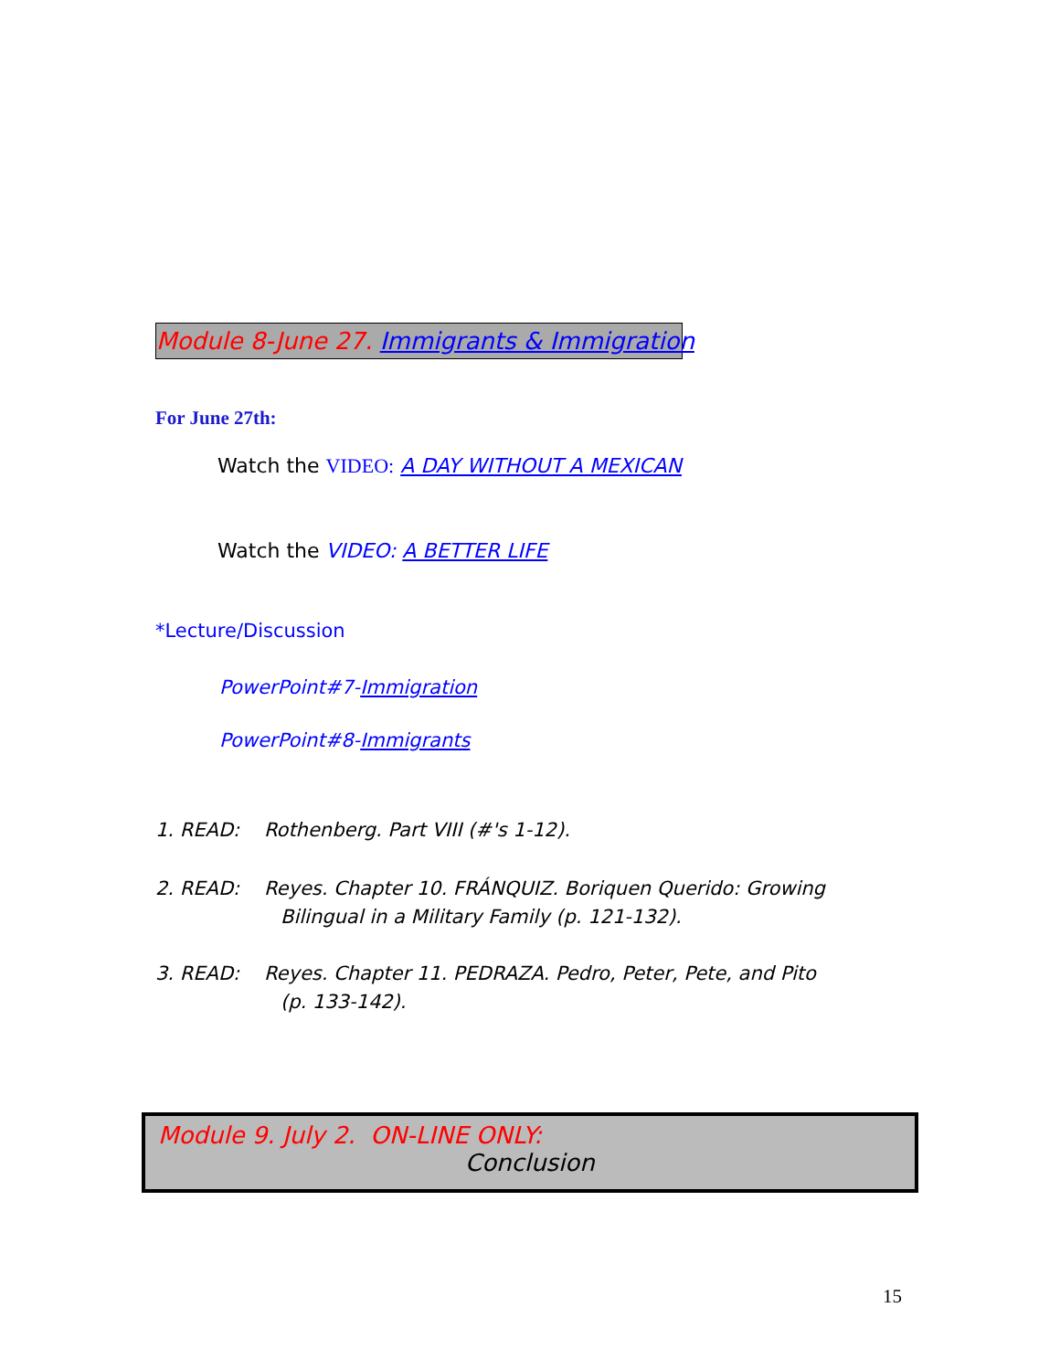Module 8-June 27. Immigrants & Immigration
For June 27th:
Watch the VIDEO: A DAY WITHOUT A MEXICAN
Watch the VIDEO: A BETTER LIFE
*Lecture/Discussion
PowerPoint#7-Immigration
PowerPoint#8-Immigrants
1. READ: Rothenberg. Part VIII (#'s 1-12).
2. READ: Reyes. Chapter 10. FRÁNQUIZ. Boriquen Querido: Growing
Bilingual in a Military Family (p. 121-132).
3. READ: Reyes. Chapter 11. PEDRAZA. Pedro, Peter, Pete, and Pito
(p. 133-142).
Module 9. July 2. ON-LINE ONLY:
Conclusion
15